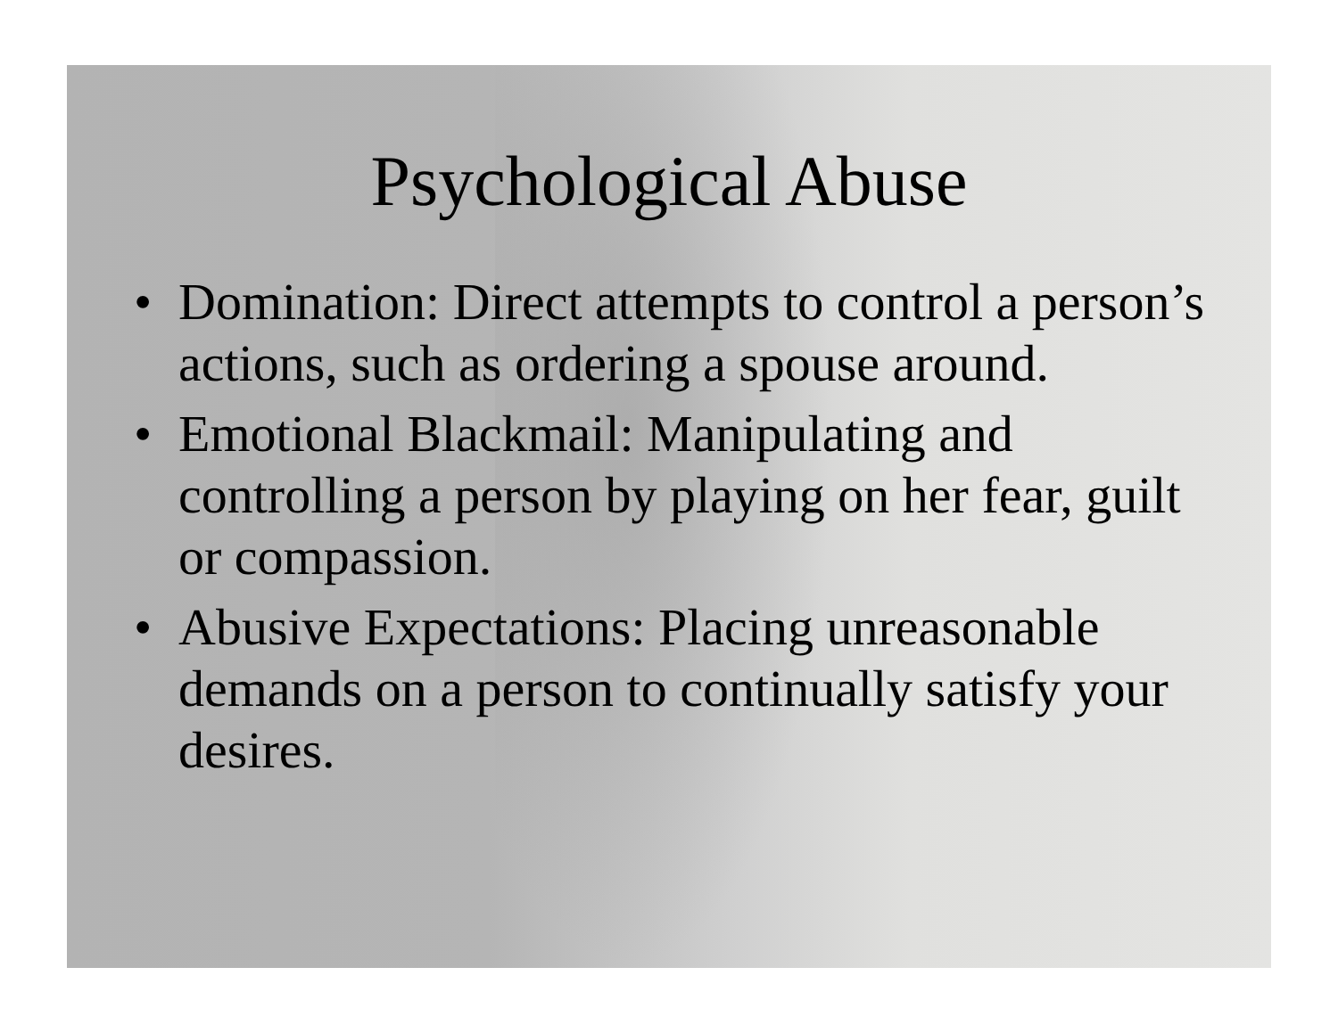Psychological Abuse
• Domination: Direct attempts to control a person’s actions, such as ordering a spouse around.
• Emotional Blackmail: Manipulating and controlling a person by playing on her fear, guilt or compassion.
• Abusive Expectations: Placing unreasonable demands on a person to continually satisfy your desires.